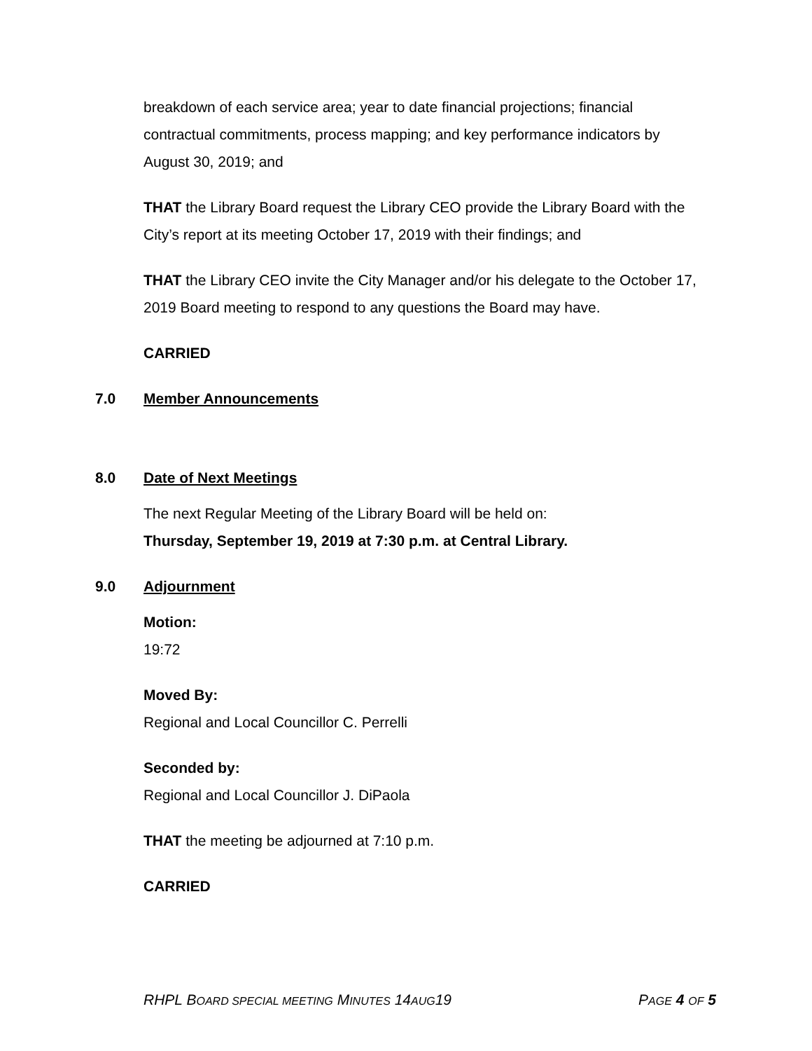breakdown of each service area; year to date financial projections; financial contractual commitments, process mapping; and key performance indicators by August 30, 2019; and
THAT the Library Board request the Library CEO provide the Library Board with the City’s report at its meeting October 17, 2019 with their findings; and
THAT the Library CEO invite the City Manager and/or his delegate to the October 17, 2019 Board meeting to respond to any questions the Board may have.
CARRIED
7.0 Member Announcements
8.0 Date of Next Meetings
The next Regular Meeting of the Library Board will be held on:
Thursday, September 19, 2019 at 7:30 p.m. at Central Library.
9.0 Adjournment
Motion:
19:72
Moved By:
Regional and Local Councillor C. Perrelli
Seconded by:
Regional and Local Councillor J. DiPaola
THAT the meeting be adjourned at 7:10 p.m.
CARRIED
RHPL BOARD SPECIAL MEETING MINUTES 14AUG19 PAGE 4 OF 5